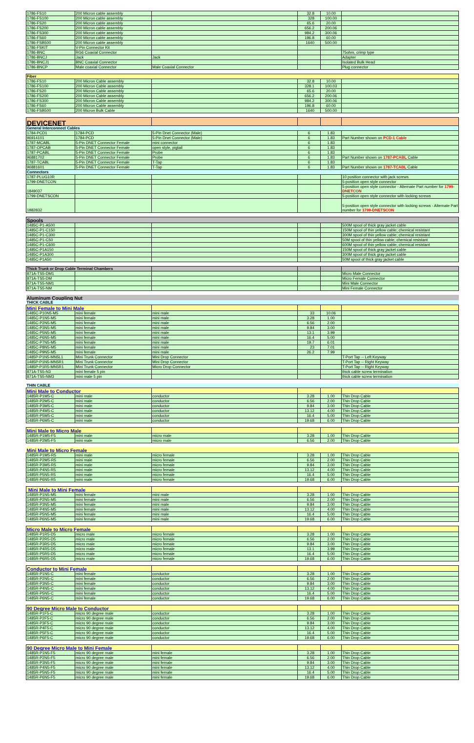| 1786-FS10 | 200 Micron cable assembly | | 32.8 | 10.00 | |
| 1786-FS100 | 200 Micron cable assembly | | 328 | 100.00 | |
| 1786-FS20 | 200 Micron cable assembly | | 65.6 | 20.00 | |
| 1786-FS200 | 200 Micron cable assembly | | 656.2 | 200.06 | |
| 1786-FS300 | 200 Micron cable assembly | | 984.2 | 300.06 | |
| 1786-FS60 | 200 Micron cable assembly | | 196.8 | 60.00 | |
| 1786-FSB500 | 200 Micron cable assembly | | 1640 | 500.00 | |
| 1786-FSKIT | V-Pin Connector Kit | | | | |
| 1786-BNC | RG6 Coaxial Connector | | | | 75ohm, crimp type |
| 1786-BNCJ | Jack | Jack | | | Adapter |
| 1786-BNCJ1 | BNC Coaxial Connector | | | | Isolated Bulk Head |
| 1786-BNCP | Male coaxial Connector | Male Coaxial Connector | | | Plug connector |
| Fiber | | | | | |
| 1786-FS10 | 200 Micron Cable assembly | | 32.8 | 10.00 | |
| 1786-FS100 | 200 Micron Cable assembly | | 328.1 | 100.03 | |
| 1786-FS20 | 200 Micron Cable assembly | | 65.6 | 20.00 | |
| 1786-FS200 | 200 Micron Cable assembly | | 656.2 | 200.06 | |
| 1786-FS300 | 200 Micron Cable assembly | | 984.2 | 300.06 | |
| 1786-FS60 | 200 Micron Cable assembly | | 196.8 | 60.00 | |
| 1786-FSB500 | 200 Micron Bulk Cable | | 1640 | 500.00 | |
| DEVICENET | | | | | |
| General Interconnect Cables | | | | | |
| 1784-PCD1 | 1784-PCD | 5-Pin Dnet Connector (Male) | 6 | 1.83 | |
| 96914101 | 1784-PCD | 5-Pin Dnet Connector (Male) | 6 | 1.83 | Part Number shown on PCD-1 Cable |
| 1787-MCABL | 5-Pin DNET Connector Female | mini connector | 6 | 1.83 | |
| 1787-OPCAB | 5-Pin DNET Connector Female | open style, pigtail | 6 | 1.83 | |
| 1787-PCABL | 5-Pin DNET Connector Female | Probe | 6 | 1.83 | |
| 96881702 | 5-Pin DNET Connector Female | Probe | 6 | 1.83 | Part Number shown on 1787-PCABL Cable |
| 1787-TCABL | 5-Pin DNET Connector Female | T-Tap | 6 | 1.83 | |
| 96881601 | 5-Pin DNET Connector Female | T-Tap | 6 | 1.83 | Part Number shown on 1787-TCABL Cable |
| Connectors | | | | | |
| 1787-PLUG10R | | | | | 10 position connector with jack screws |
| 1799-DNETCON | | | | | 5-position open style connector |
| 1849037 | | | | | 5-position open style connector - Alternate Part number for 1799-DNETCON |
| 1799-DNETSCON | | | | | 5-position open style connector with locking screws |
| 1882832 | | | | | 5-position open style connector with locking screws - Alternate Part number for 1799-DNETSCON |
| Spools | | | | | |
| 1485C-P1-A500 | | | | | 500M spool of thick gray jacket cable |
| 1485C-P1-C150 | | | | | 150M spool of thin yellow cable; chemical resistant |
| 1485C-P1-C300 | | | | | 300M spool of thin yellow cable; chemical resistant |
| 1485C-P1-C50 | | | | | 50M spool of thin yellow cable; chemical resistant |
| 1485C-P1-C600 | | | | | 600M spool of thin yellow cable; chemical resistant |
| 1485C-P1A150 | | | | | 150M spool of thick gray jacket cable |
| 1485C-P1A300 | | | | | 300M spool of thick gray jacket cable |
| 1485C-P1A50 | | | | | 50M spool of thick gray jacket cable |
| Thick Trunk or Drop Cable Terminal Chambers | | | | | |
| 871A-TS5-DM1 | | | | | Micro Male Connector |
| 871A-TS5-DM | | | | | Micro Female Connector |
| 871A-TS5-NM1 | | | | | Mini Male Connector |
| 871A-TS5-NM | | | | | Mini Female Connector |
| Aluminum Coupling Nut | | | | | |
| THICK CABLE | | | | | |
| Mini Female to Mini Male | | | | | |
| 1485C-P10N5-M5 | mini female | mini male | 33 | 10.06 | |
| 1485C-P1N5-M5 | mini female | mini male | 3.28 | 1.00 | |
| 1485C-P2N5-M5 | mini female | mini male | 6.56 | 2.00 | |
| 1485C-P3N5-M5 | mini female | mini male | 9.84 | 3.00 | |
| 1485C-P5N5-M5 | mini female | mini male | 13.1 | 3.99 | |
| 1485C-P6N5-M5 | mini female | mini male | 16.4 | 5.00 | |
| 1485C-P7N5-M5 | mini female | mini male | 19.7 | 6.01 | |
| 1485C-P8N5-M5 | mini female | mini male | 23 | 7.01 | |
| 1485C-P9N5-M5 | mini female | mini male | 26.2 | 7.99 | |
| 1485P-P1N5-MN5L1 | Mini Trunk Connector | Mini Drop Connector | | | T-Port Tap -- Left Keyway |
| 1485P-P1N5-MN5R1 | Mini Trunk Connector | Mini Drop Connector | | | T-Port Tap -- Right Keyway |
| 1485P-P1R5-MN5R1 | Mini Trunk Connector | Micro Drop Connector | | | T-Port Tap -- Right Keyway |
| 871A-TS5-N3 | mini female 5 pin | | | | thick cable screw termination |
| 871A-TS5-NM3 | mini male 5 pin | | | | thick cable screw termination |
| THIN CABLE | | | | | |
| Mini Male to Conductor | | | | | |
| 1485R-P1M5-C | mini male | conductor | 3.28 | 1.00 | Thin Drop Cable |
| 1485R-P2M5-C | mini male | conductor | 6.56 | 2.00 | Thin Drop Cable |
| 1485R-P3M5-C | mini male | conductor | 9.84 | 3.00 | Thin Drop Cable |
| 1485R-P4M5-C | mini male | conductor | 13.12 | 4.00 | Thin Drop Cable |
| 1485R-P5M5-C | mini male | conductor | 16.4 | 5.00 | Thin Drop Cable |
| 1485R-P6M5-C | mini male | conductor | 19.68 | 6.00 | Thin Drop Cable |
| Mini Male to Micro Male | | | | | |
| 1485R-P1M5-F5 | mini male | micro male | 3.28 | 1.00 | Thin Drop Cable |
| 1485R-P2M5-F5 | mini male | micro male | 6.56 | 2.00 | Thin Drop Cable |
| Mini Male to Micro Female | | | | | |
| 1485R-P1M5-R5 | mini male | micro female | 3.28 | 1.00 | Thin Drop Cable |
| 1485R-P2M5-R5 | mini male | micro female | 6.56 | 2.00 | Thin Drop Cable |
| 1485R-P3M5-R5 | mini male | micro female | 9.84 | 3.00 | Thin Drop Cable |
| 1485R-P4N5-R5 | mini male | micro female | 13.12 | 4.00 | Thin Drop Cable |
| 1485R-P5N5-R5 | mini male | micro female | 16.4 | 5.00 | Thin Drop Cable |
| 1485R-P6N5-R5 | mini male | micro female | 19.68 | 6.00 | Thin Drop Cable |
| Mini Male to Mini Female | | | | | |
| 1485R-P1N5-M5 | mini female | mini male | 3.28 | 1.00 | Thin Drop Cable |
| 1485R-P2N5-M5 | mini female | mini male | 6.56 | 2.00 | Thin Drop Cable |
| 1485R-P3N5-M5 | mini female | mini male | 9.84 | 3.00 | Thin Drop Cable |
| 1485R-P4N5-M5 | mini female | mini male | 13.12 | 4.00 | Thin Drop Cable |
| 1485R-P5N5-M5 | mini female | mini male | 16.4 | 5.00 | Thin Drop Cable |
| 1485R-P6N5-M5 | mini female | mini male | 19.68 | 6.00 | Thin Drop Cable |
| Micro Male to Micro Female | | | | | |
| 1485R-P1R5-D5 | micro male | micro female | 3.28 | 1.00 | Thin Drop Cable |
| 1485R-P2R5-D5 | micro male | micro female | 6.56 | 2.00 | Thin Drop Cable |
| 1485R-P3R5-D5 | micro male | micro female | 9.84 | 3.00 | Thin Drop Cable |
| 1485R-P4R5-D5 | micro male | micro female | 13.1 | 3.99 | Thin Drop Cable |
| 1485R-P5R5-D5 | micro male | micro female | 16.4 | 5.00 | Thin Drop Cable |
| 1485R-P6R5-D5 | micro male | micro female | 19.68 | 6.00 | Thin Drop Cable |
| Conductor to Mini Female | | | | | |
| 1485R-P1N5-C | mini female | conductor | 3.28 | 1.00 | Thin Drop Cable |
| 1485R-P2N5-C | mini female | conductor | 6.56 | 2.00 | Thin Drop Cable |
| 1485R-P3N5-C | mini female | conductor | 9.84 | 3.00 | Thin Drop Cable |
| 1485R-P4N5-C | mini female | conductor | 13.12 | 4.00 | Thin Drop Cable |
| 1485R-P5N5-C | mini female | conductor | 16.4 | 5.00 | Thin Drop Cable |
| 1485R-P6N5-C | mini female | conductor | 19.68 | 6.00 | Thin Drop Cable |
| 90 Degree Micro Male to Conductor | | | | | |
| 1485R-P1F5-C | micro 90 degree male | conductor | 3.28 | 1.00 | Thin Drop Cable |
| 1485R-P2F5-C | micro 90 degree male | conductor | 6.56 | 2.00 | Thin Drop Cable |
| 1485R-P3F5-C | micro 90 degree male | conductor | 9.84 | 3.00 | Thin Drop Cable |
| 1485R-P4F5-C | micro 90 degree male | conductor | 13.12 | 4.00 | Thin Drop Cable |
| 1485R-P5F5-C | micro 90 degree male | conductor | 16.4 | 5.00 | Thin Drop Cable |
| 1485R-P6F5-C | micro 90 degree male | conductor | 19.68 | 6.00 | Thin Drop Cable |
| 90 Degree Micro Male to Mini Female | | | | | |
| 1485R-P1N5-F5 | micro 90 degree male | mini female | 3.28 | 1.00 | Thin Drop Cable |
| 1485R-P2N5-F5 | micro 90 degree male | mini female | 6.56 | 2.00 | Thin Drop Cable |
| 1485R-P3N5-F5 | micro 90 degree male | mini female | 9.84 | 3.00 | Thin Drop Cable |
| 1485R-P4N5-F5 | micro 90 degree male | mini female | 13.12 | 4.00 | Thin Drop Cable |
| 1485R-P5N5-F5 | micro 90 degree male | mini female | 16.4 | 5.00 | Thin Drop Cable |
| 1485R-P6N5-F5 | micro 90 degree male | mini female | 19.68 | 6.00 | Thin Drop Cable |